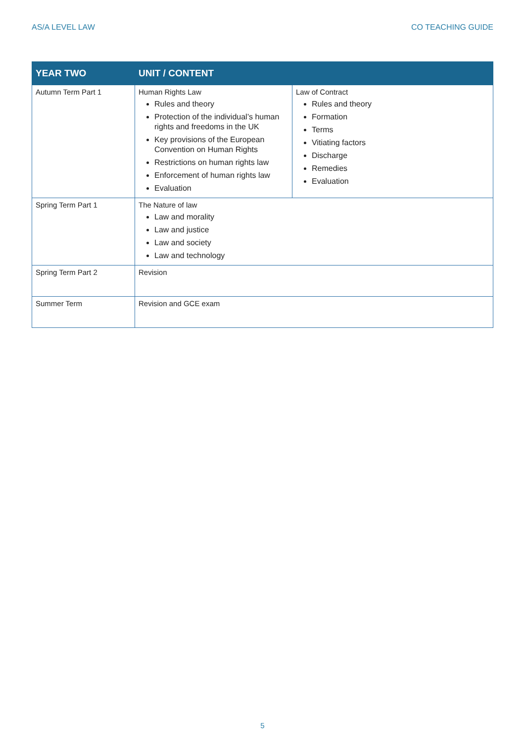AS/A LEVEL LAW CO TEACHING GUIDE
| YEAR TWO | UNIT / CONTENT | |
| --- | --- | --- |
| Autumn Term Part 1 | Human Rights Law Rules and theory Protection of the individual’s human rights and freedoms in the UK Key provisions of the European Convention on Human Rights Restrictions on human rights law Enforcement of human rights law Evaluation | Law of Contract Rules and theory Formation Terms Vitiating factors Discharge Remedies Evaluation |
| Spring Term Part 1 | The Nature of law Law and morality Law and justice Law and society Law and technology | |
| Spring Term Part 2 | Revision | |
| Summer Term | Revision and GCE exam | |
5